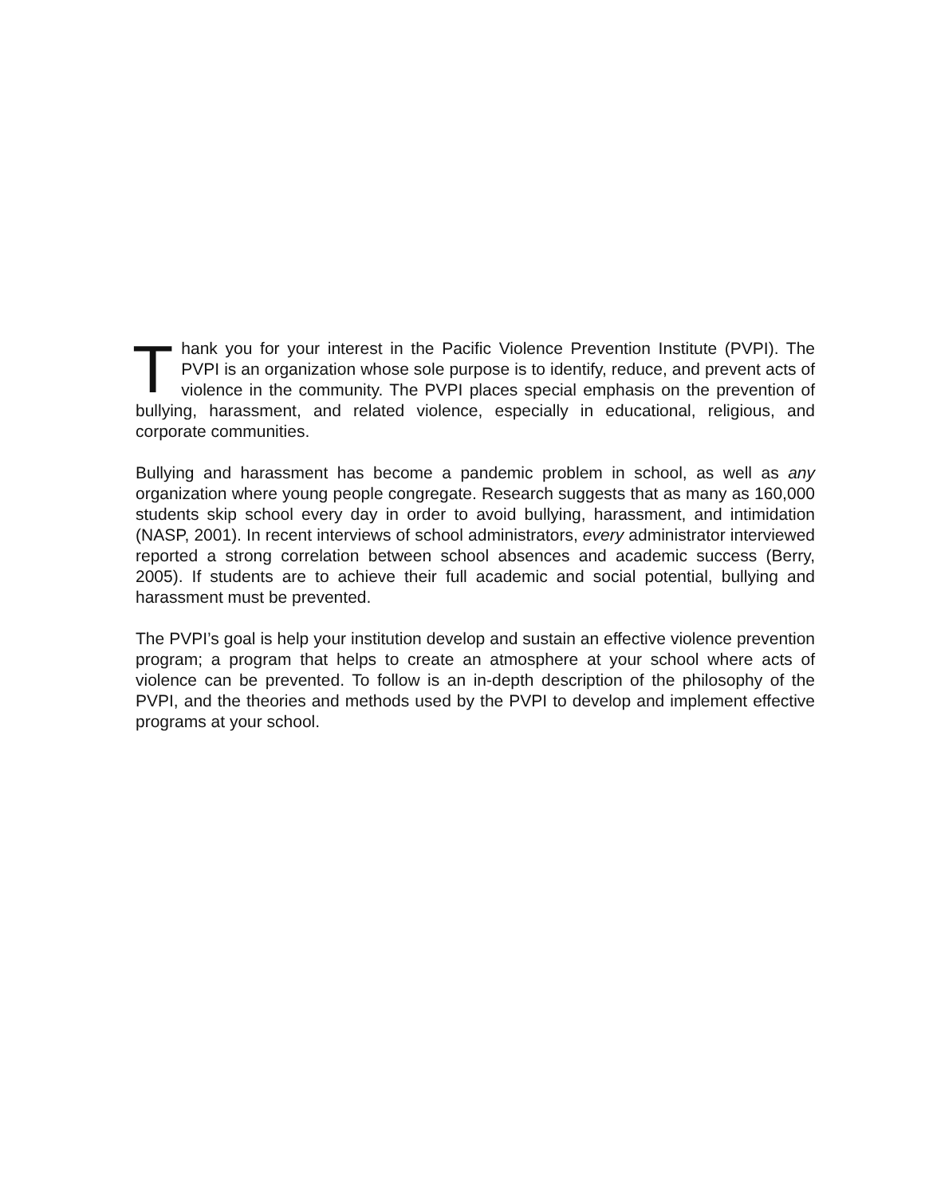Thank you for your interest in the Pacific Violence Prevention Institute (PVPI). The PVPI is an organization whose sole purpose is to identify, reduce, and prevent acts of violence in the community. The PVPI places special emphasis on the prevention of bullying, harassment, and related violence, especially in educational, religious, and corporate communities.
Bullying and harassment has become a pandemic problem in school, as well as any organization where young people congregate. Research suggests that as many as 160,000 students skip school every day in order to avoid bullying, harassment, and intimidation (NASP, 2001). In recent interviews of school administrators, every administrator interviewed reported a strong correlation between school absences and academic success (Berry, 2005). If students are to achieve their full academic and social potential, bullying and harassment must be prevented.
The PVPI’s goal is help your institution develop and sustain an effective violence prevention program; a program that helps to create an atmosphere at your school where acts of violence can be prevented. To follow is an in-depth description of the philosophy of the PVPI, and the theories and methods used by the PVPI to develop and implement effective programs at your school.